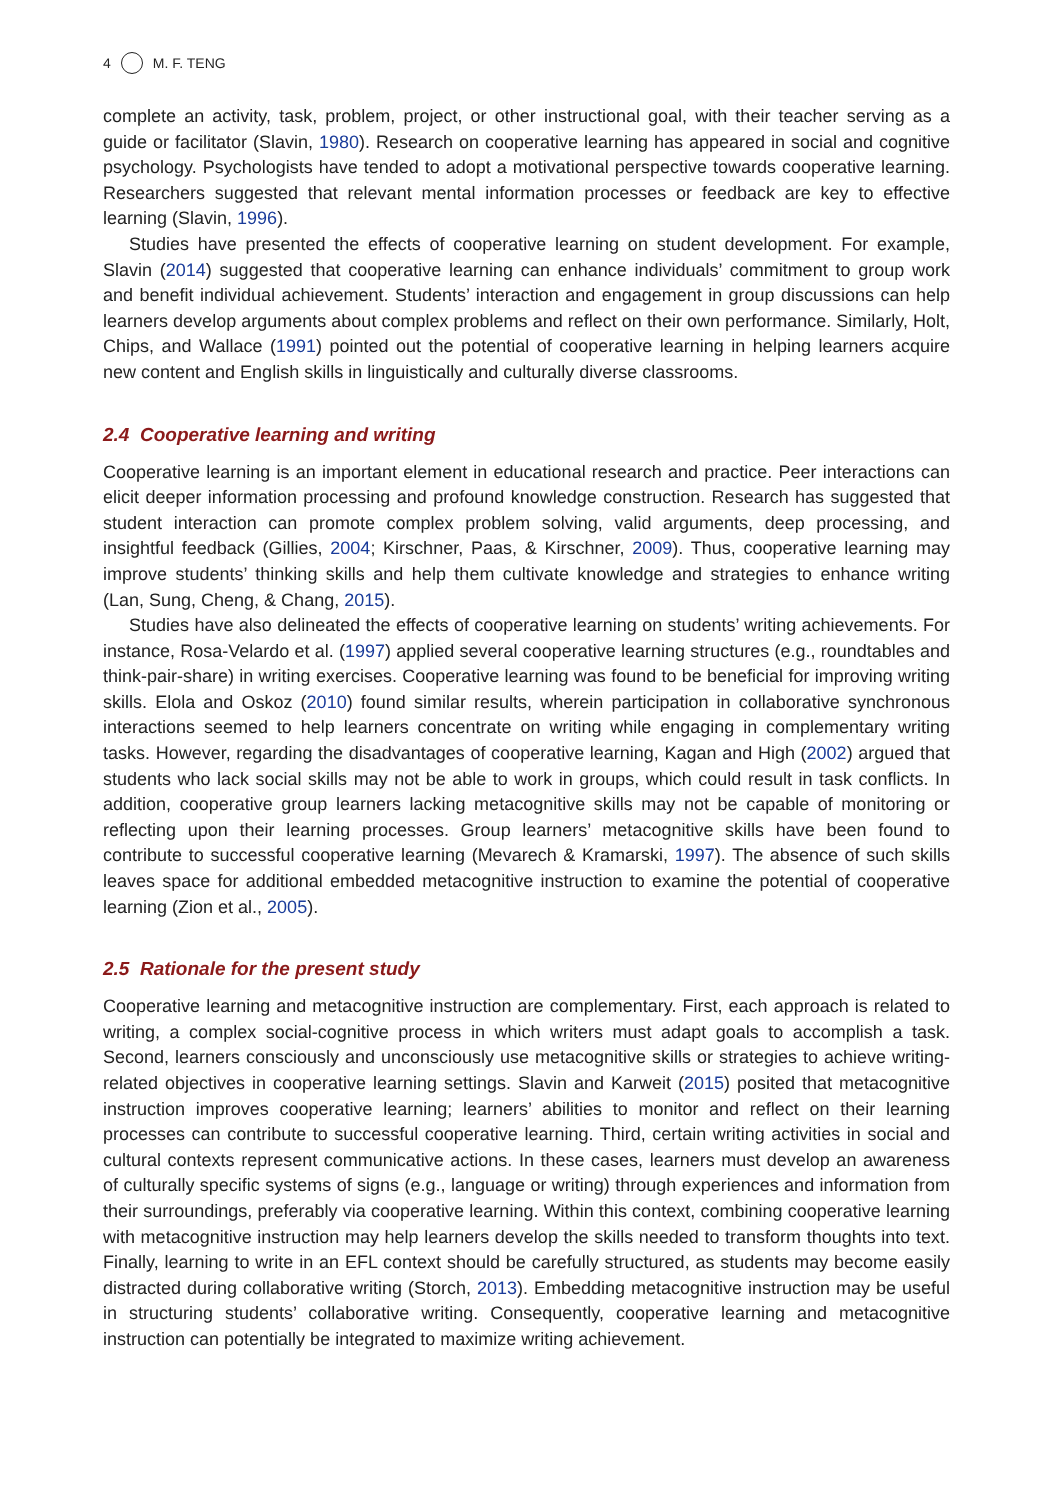4 M. F. TENG
complete an activity, task, problem, project, or other instructional goal, with their teacher serving as a guide or facilitator (Slavin, 1980). Research on cooperative learning has appeared in social and cognitive psychology. Psychologists have tended to adopt a motivational perspective towards cooperative learning. Researchers suggested that relevant mental information processes or feedback are key to effective learning (Slavin, 1996).
Studies have presented the effects of cooperative learning on student development. For example, Slavin (2014) suggested that cooperative learning can enhance individuals’ commitment to group work and benefit individual achievement. Students’ interaction and engagement in group discussions can help learners develop arguments about complex problems and reflect on their own performance. Similarly, Holt, Chips, and Wallace (1991) pointed out the potential of cooperative learning in helping learners acquire new content and English skills in linguistically and culturally diverse classrooms.
2.4 Cooperative learning and writing
Cooperative learning is an important element in educational research and practice. Peer interactions can elicit deeper information processing and profound knowledge construction. Research has suggested that student interaction can promote complex problem solving, valid arguments, deep processing, and insightful feedback (Gillies, 2004; Kirschner, Paas, & Kirschner, 2009). Thus, cooperative learning may improve students’ thinking skills and help them cultivate knowledge and strategies to enhance writing (Lan, Sung, Cheng, & Chang, 2015).
Studies have also delineated the effects of cooperative learning on students’ writing achievements. For instance, Rosa-Velardo et al. (1997) applied several cooperative learning structures (e.g., roundtables and think-pair-share) in writing exercises. Cooperative learning was found to be beneficial for improving writing skills. Elola and Oskoz (2010) found similar results, wherein participation in collaborative synchronous interactions seemed to help learners concentrate on writing while engaging in complementary writing tasks. However, regarding the disadvantages of cooperative learning, Kagan and High (2002) argued that students who lack social skills may not be able to work in groups, which could result in task conflicts. In addition, cooperative group learners lacking metacognitive skills may not be capable of monitoring or reflecting upon their learning processes. Group learners’ metacognitive skills have been found to contribute to successful cooperative learning (Mevarech & Kramarski, 1997). The absence of such skills leaves space for additional embedded metacognitive instruction to examine the potential of cooperative learning (Zion et al., 2005).
2.5 Rationale for the present study
Cooperative learning and metacognitive instruction are complementary. First, each approach is related to writing, a complex social-cognitive process in which writers must adapt goals to accomplish a task. Second, learners consciously and unconsciously use metacognitive skills or strategies to achieve writing-related objectives in cooperative learning settings. Slavin and Karweit (2015) posited that metacognitive instruction improves cooperative learning; learners’ abilities to monitor and reflect on their learning processes can contribute to successful cooperative learning. Third, certain writing activities in social and cultural contexts represent communicative actions. In these cases, learners must develop an awareness of culturally specific systems of signs (e.g., language or writing) through experiences and information from their surroundings, preferably via cooperative learning. Within this context, combining cooperative learning with metacognitive instruction may help learners develop the skills needed to transform thoughts into text. Finally, learning to write in an EFL context should be carefully structured, as students may become easily distracted during collaborative writing (Storch, 2013). Embedding metacognitive instruction may be useful in structuring students’ collaborative writing. Consequently, cooperative learning and metacognitive instruction can potentially be integrated to maximize writing achievement.